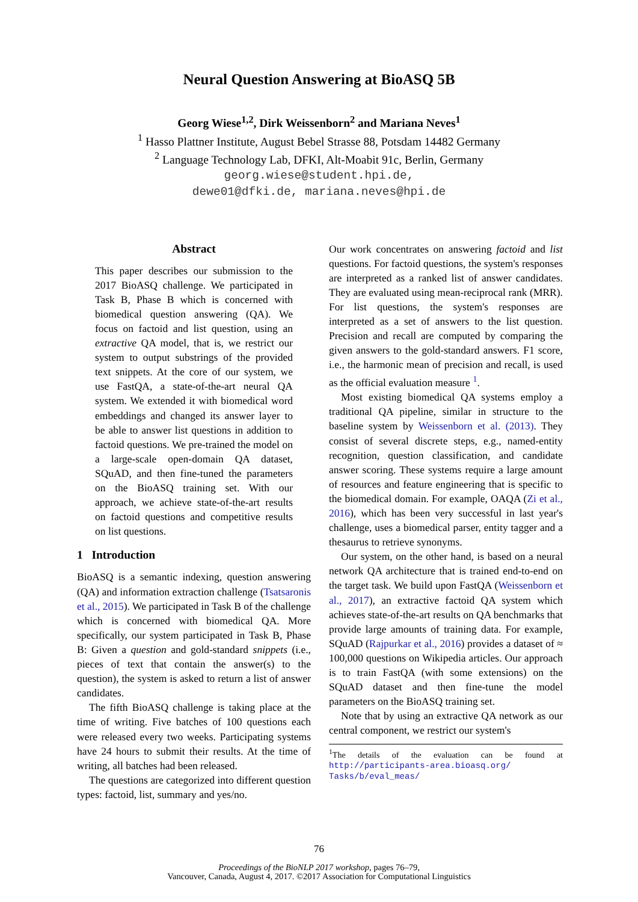Neural Question Answering at BioASQ 5B
Georg Wiese<sup>1,2</sup>, Dirk Weissenborn<sup>2</sup> and Mariana Neves<sup>1</sup>
<sup>1</sup> Hasso Plattner Institute, August Bebel Strasse 88, Potsdam 14482 Germany
<sup>2</sup> Language Technology Lab, DFKI, Alt-Moabit 91c, Berlin, Germany
georg.wiese@student.hpi.de,
dewe01@dfki.de, mariana.neves@hpi.de
Abstract
This paper describes our submission to the 2017 BioASQ challenge. We participated in Task B, Phase B which is concerned with biomedical question answering (QA). We focus on factoid and list question, using an extractive QA model, that is, we restrict our system to output substrings of the provided text snippets. At the core of our system, we use FastQA, a state-of-the-art neural QA system. We extended it with biomedical word embeddings and changed its answer layer to be able to answer list questions in addition to factoid questions. We pre-trained the model on a large-scale open-domain QA dataset, SQuAD, and then fine-tuned the parameters on the BioASQ training set. With our approach, we achieve state-of-the-art results on factoid questions and competitive results on list questions.
1 Introduction
BioASQ is a semantic indexing, question answering (QA) and information extraction challenge (Tsatsaronis et al., 2015). We participated in Task B of the challenge which is concerned with biomedical QA. More specifically, our system participated in Task B, Phase B: Given a question and gold-standard snippets (i.e., pieces of text that contain the answer(s) to the question), the system is asked to return a list of answer candidates.
The fifth BioASQ challenge is taking place at the time of writing. Five batches of 100 questions each were released every two weeks. Participating systems have 24 hours to submit their results. At the time of writing, all batches had been released.
The questions are categorized into different question types: factoid, list, summary and yes/no.
Our work concentrates on answering factoid and list questions. For factoid questions, the system's responses are interpreted as a ranked list of answer candidates. They are evaluated using mean-reciprocal rank (MRR). For list questions, the system's responses are interpreted as a set of answers to the list question. Precision and recall are computed by comparing the given answers to the gold-standard answers. F1 score, i.e., the harmonic mean of precision and recall, is used as the official evaluation measure <sup>1</sup>.
Most existing biomedical QA systems employ a traditional QA pipeline, similar in structure to the baseline system by Weissenborn et al. (2013). They consist of several discrete steps, e.g., named-entity recognition, question classification, and candidate answer scoring. These systems require a large amount of resources and feature engineering that is specific to the biomedical domain. For example, OAQA (Zi et al., 2016), which has been very successful in last year's challenge, uses a biomedical parser, entity tagger and a thesaurus to retrieve synonyms.
Our system, on the other hand, is based on a neural network QA architecture that is trained end-to-end on the target task. We build upon FastQA (Weissenborn et al., 2017), an extractive factoid QA system which achieves state-of-the-art results on QA benchmarks that provide large amounts of training data. For example, SQuAD (Rajpurkar et al., 2016) provides a dataset of ≈ 100,000 questions on Wikipedia articles. Our approach is to train FastQA (with some extensions) on the SQuAD dataset and then fine-tune the model parameters on the BioASQ training set.
Note that by using an extractive QA network as our central component, we restrict our system's
<sup>1</sup> The details of the evaluation can be found at http://participants-area.bioasq.org/ Tasks/b/eval_meas/
76
Proceedings of the BioNLP 2017 workshop, pages 76–79,
Vancouver, Canada, August 4, 2017. ©2017 Association for Computational Linguistics